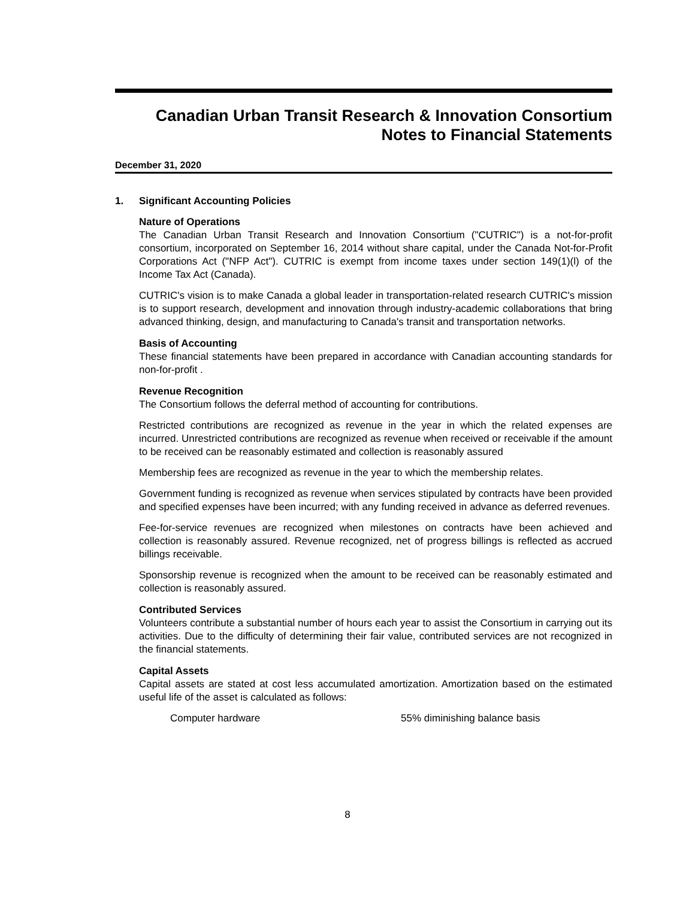Canadian Urban Transit Research & Innovation Consortium
Notes to Financial Statements
December 31, 2020
1. Significant Accounting Policies
Nature of Operations
The Canadian Urban Transit Research and Innovation Consortium ("CUTRIC") is a not-for-profit consortium, incorporated on September 16, 2014 without share capital, under the Canada Not-for-Profit Corporations Act ("NFP Act"). CUTRIC is exempt from income taxes under section 149(1)(l) of the Income Tax Act (Canada).
CUTRIC's vision is to make Canada a global leader in transportation-related research CUTRIC's mission is to support research, development and innovation through industry-academic collaborations that bring advanced thinking, design, and manufacturing to Canada's transit and transportation networks.
Basis of Accounting
These financial statements have been prepared in accordance with Canadian accounting standards for non-for-profit .
Revenue Recognition
The Consortium follows the deferral method of accounting for contributions.
Restricted contributions are recognized as revenue in the year in which the related expenses are incurred. Unrestricted contributions are recognized as revenue when received or receivable if the amount to be received can be reasonably estimated and collection is reasonably assured
Membership fees are recognized as revenue in the year to which the membership relates.
Government funding is recognized as revenue when services stipulated by contracts have been provided and specified expenses have been incurred; with any funding received in advance as deferred revenues.
Fee-for-service revenues are recognized when milestones on contracts have been achieved and collection is reasonably assured. Revenue recognized, net of progress billings is reflected as accrued billings receivable.
Sponsorship revenue is recognized when the amount to be received can be reasonably estimated and collection is reasonably assured.
Contributed Services
Volunteers contribute a substantial number of hours each year to assist the Consortium in carrying out its activities. Due to the difficulty of determining their fair value, contributed services are not recognized in the financial statements.
Capital Assets
Capital assets are stated at cost less accumulated amortization. Amortization based on the estimated useful life of the asset is calculated as follows:
| Computer hardware | 55% diminishing balance basis |
8